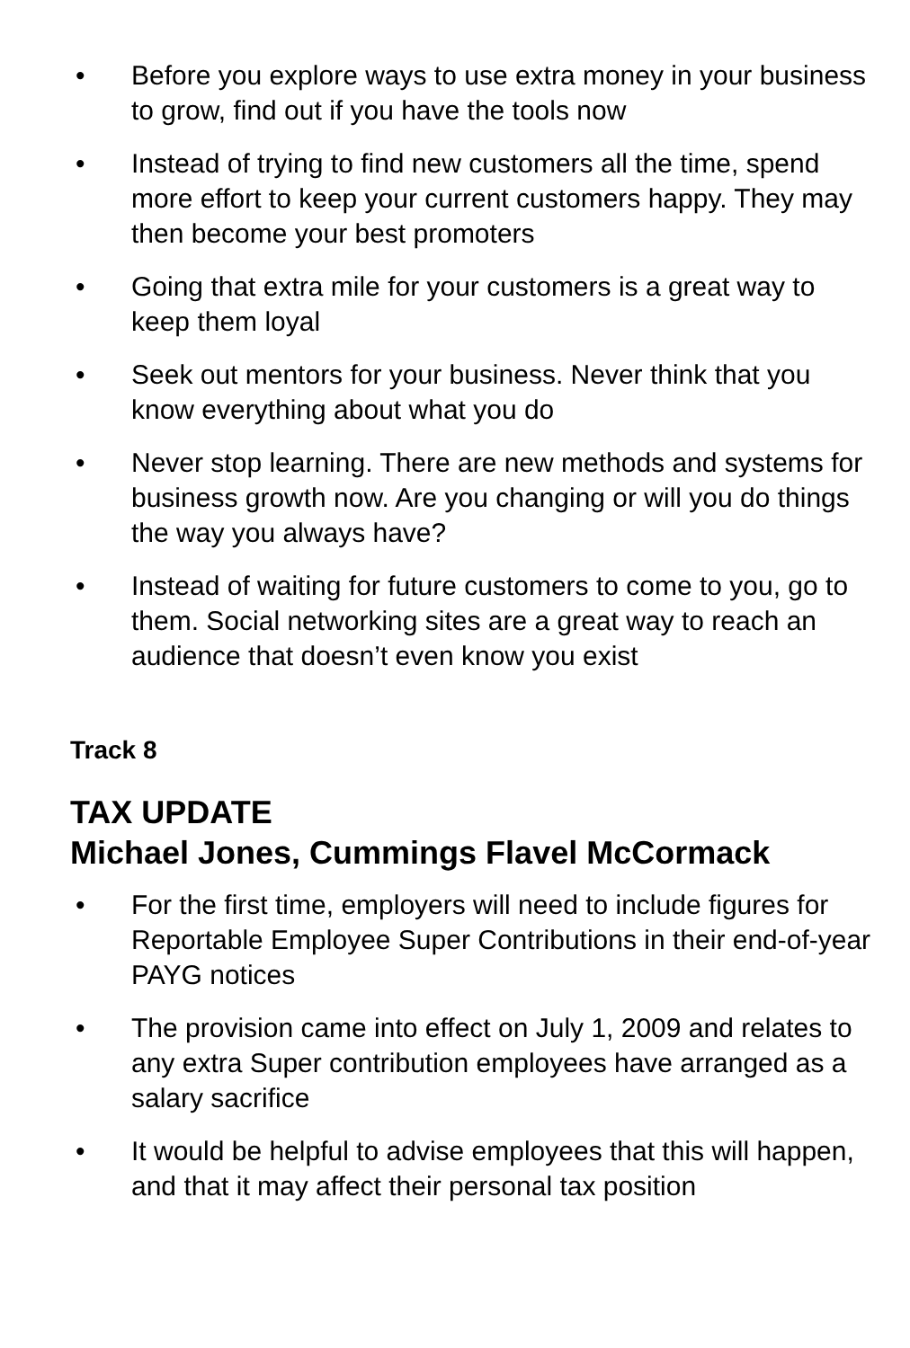• Before you explore ways to use extra money in your business to grow, find out if you have the tools now
• Instead of trying to find new customers all the time, spend more effort to keep your current customers happy. They may then become your best promoters
• Going that extra mile for your customers is a great way to keep them loyal
• Seek out mentors for your business. Never think that you know everything about what you do
• Never stop learning. There are new methods and systems for business growth now. Are you changing or will you do things the way you always have?
• Instead of waiting for future customers to come to you, go to them. Social networking sites are a great way to reach an audience that doesn’t even know you exist
Track 8
TAX UPDATE
Michael Jones, Cummings Flavel McCormack
• For the first time, employers will need to include figures for Reportable Employee Super Contributions in their end-of-year PAYG notices
• The provision came into effect on July 1, 2009 and relates to any extra Super contribution employees have arranged as a salary sacrifice
• It would be helpful to advise employees that this will happen, and that it may affect their personal tax position